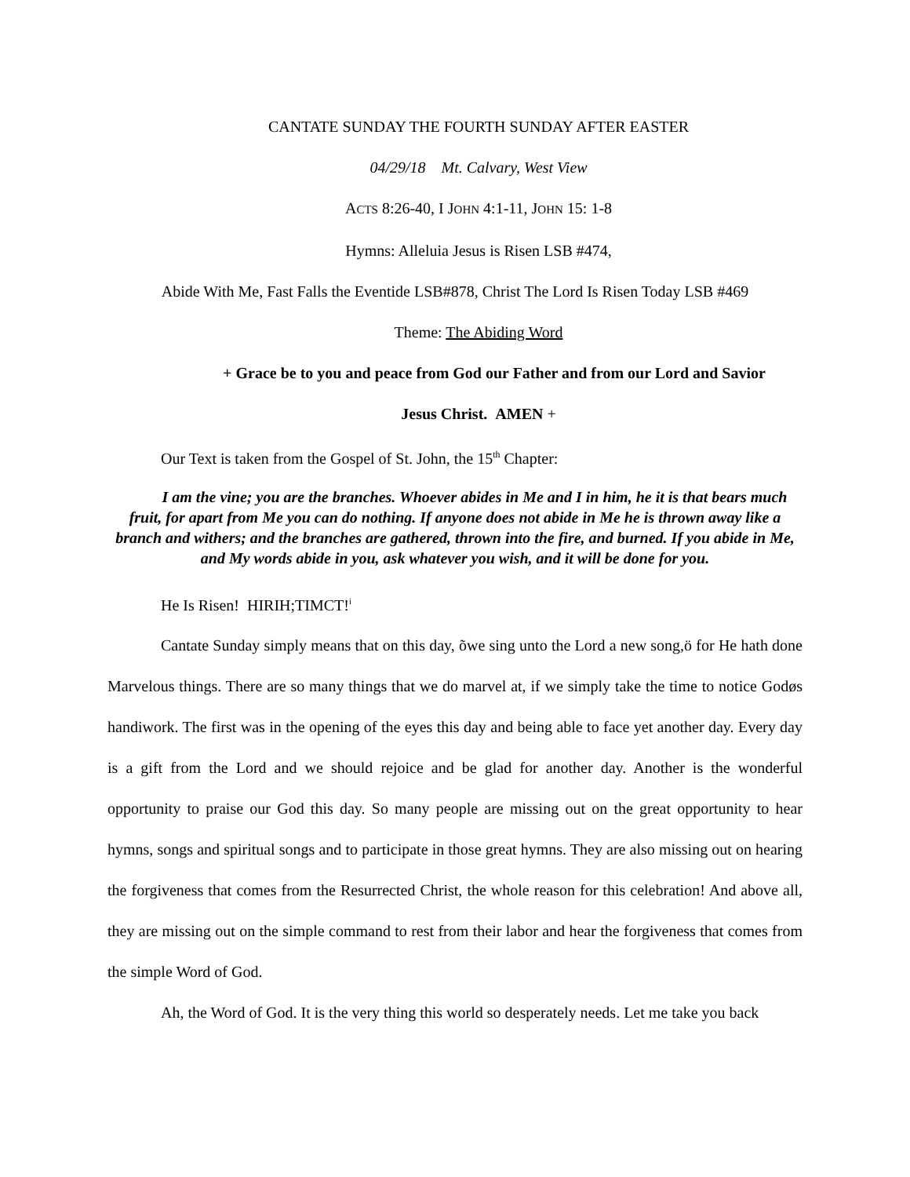CANTATE SUNDAY THE FOURTH SUNDAY AFTER EASTER
04/29/18 Mt. Calvary, West View
ACTS 8:26-40, I JOHN 4:1-11, JOHN 15: 1-8
Hymns: Alleluia Jesus is Risen LSB #474,
Abide With Me, Fast Falls the Eventide LSB#878, Christ The Lord Is Risen Today LSB #469
Theme: The Abiding Word
+ Grace be to you and peace from God our Father and from our Lord and Savior
Jesus Christ. AMEN +
Our Text is taken from the Gospel of St. John, the 15<sup>th</sup> Chapter:
I am the vine; you are the branches. Whoever abides in Me and I in him, he it is that bears much fruit, for apart from Me you can do nothing. If anyone does not abide in Me he is thrown away like a branch and withers; and the branches are gathered, thrown into the fire, and burned. If you abide in Me, and My words abide in you, ask whatever you wish, and it will be done for you.
He Is Risen! HIRIH;TIMCT!<sup>i</sup>
Cantate Sunday simply means that on this day, õwe sing unto the Lord a new song,ö for He hath done Marvelous things. There are so many things that we do marvel at, if we simply take the time to notice Godøs handiwork. The first was in the opening of the eyes this day and being able to face yet another day. Every day is a gift from the Lord and we should rejoice and be glad for another day. Another is the wonderful opportunity to praise our God this day. So many people are missing out on the great opportunity to hear hymns, songs and spiritual songs and to participate in those great hymns. They are also missing out on hearing the forgiveness that comes from the Resurrected Christ, the whole reason for this celebration! And above all, they are missing out on the simple command to rest from their labor and hear the forgiveness that comes from the simple Word of God.
Ah, the Word of God. It is the very thing this world so desperately needs. Let me take you back